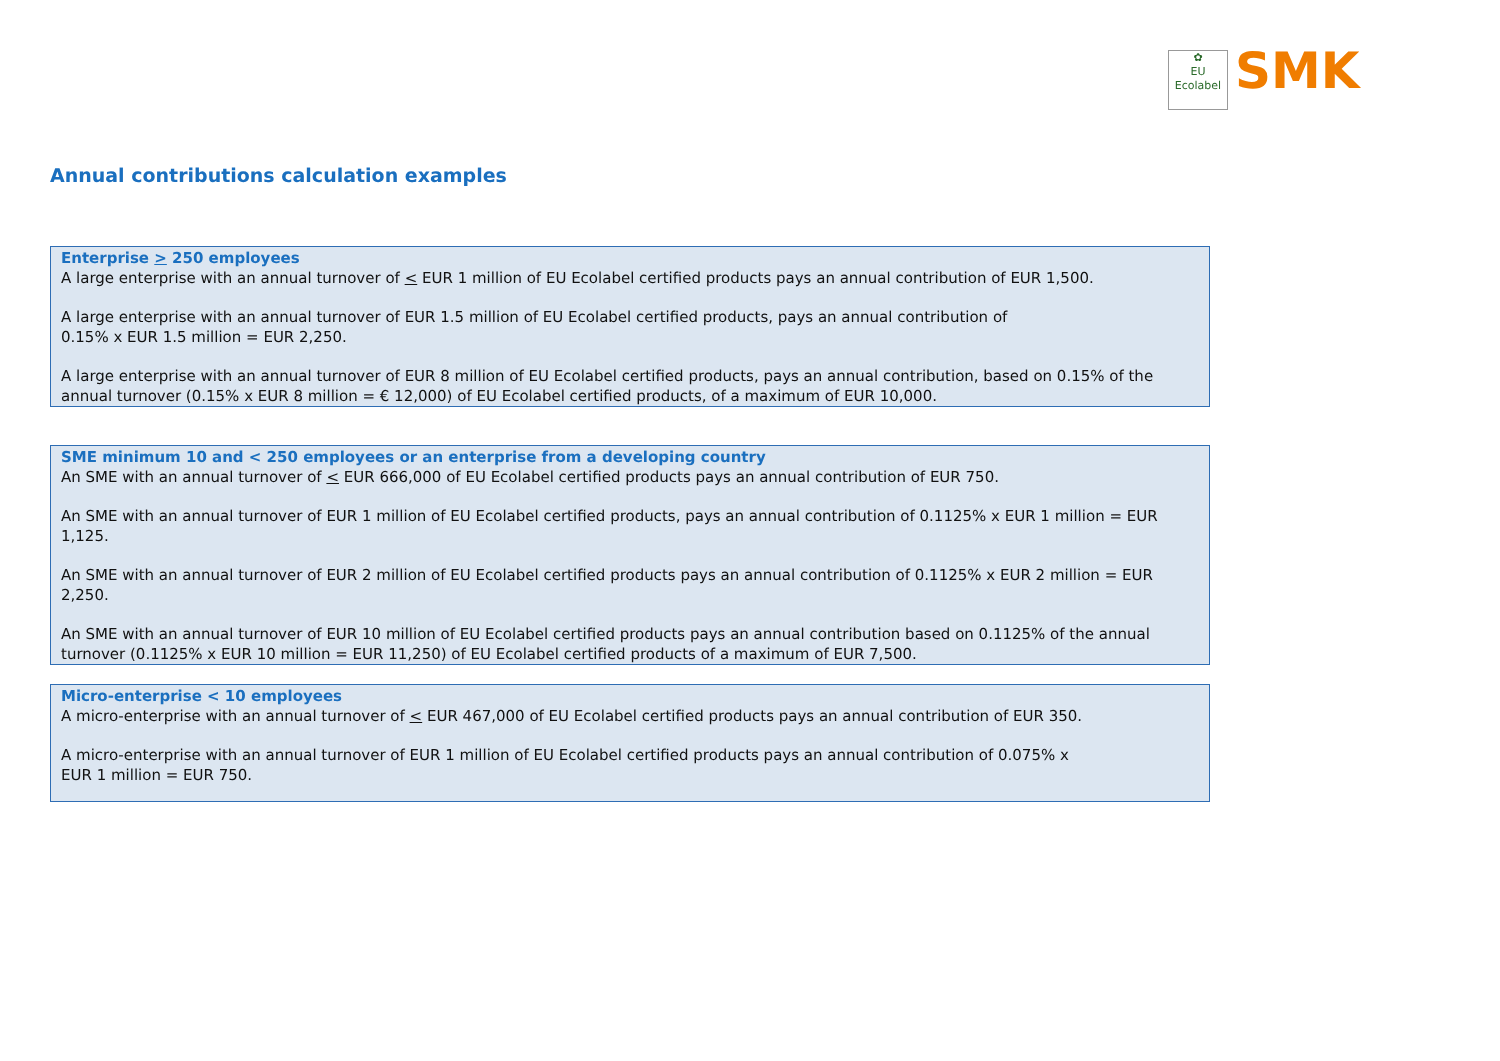✿
EU
Ecolabel
SMK
Annual contributions calculation examples
Enterprise > 250 employees
A large enterprise with an annual turnover of < EUR 1 million of EU Ecolabel certified products pays an annual contribution of EUR 1,500.
A large enterprise with an annual turnover of EUR 1.5 million of EU Ecolabel certified products, pays an annual contribution of
0.15% x EUR 1.5 million = EUR 2,250.
A large enterprise with an annual turnover of EUR 8 million of EU Ecolabel certified products, pays an annual contribution, based on 0.15% of the annual turnover (0.15% x EUR 8 million = € 12,000) of EU Ecolabel certified products, of a maximum of EUR 10,000.
SME minimum 10 and < 250 employees or an enterprise from a developing country
An SME with an annual turnover of < EUR 666,000 of EU Ecolabel certified products pays an annual contribution of EUR 750.
An SME with an annual turnover of EUR 1 million of EU Ecolabel certified products, pays an annual contribution of 0.1125% x EUR 1 million = EUR 1,125.
An SME with an annual turnover of EUR 2 million of EU Ecolabel certified products pays an annual contribution of 0.1125% x EUR 2 million = EUR 2,250.
An SME with an annual turnover of EUR 10 million of EU Ecolabel certified products pays an annual contribution based on 0.1125% of the annual turnover (0.1125% x EUR 10 million = EUR 11,250) of EU Ecolabel certified products of a maximum of EUR 7,500.
Micro-enterprise < 10 employees
A micro-enterprise with an annual turnover of < EUR 467,000 of EU Ecolabel certified products pays an annual contribution of EUR 350.
A micro-enterprise with an annual turnover of EUR 1 million of EU Ecolabel certified products pays an annual contribution of 0.075% x
EUR 1 million = EUR 750.